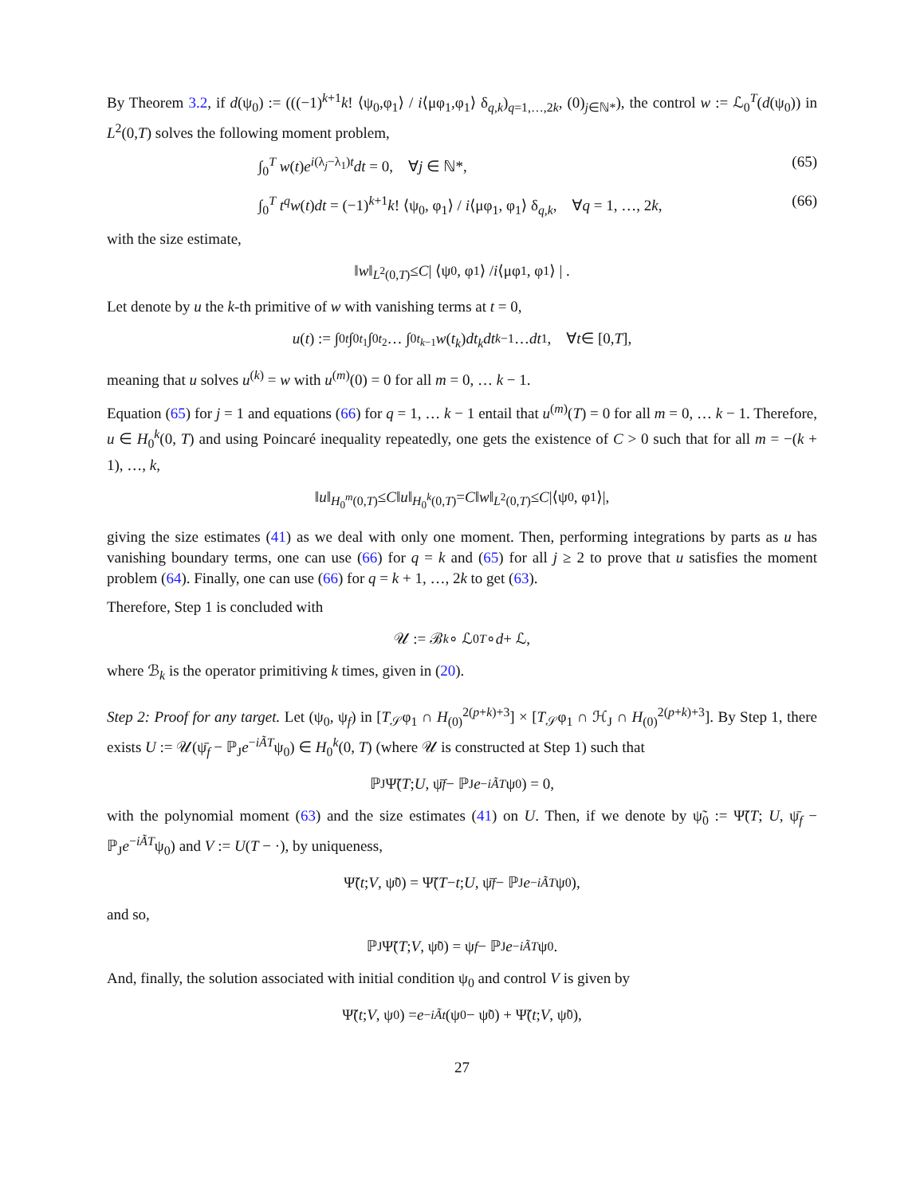By Theorem 3.2, if d(ψ<sub>0</sub>) := (((−1)<sup>k+1</sup>k! ⟨ψ<sub>0</sub>,φ<sub>1</sub>⟩ / i⟨μφ<sub>1</sub>,φ<sub>1</sub>⟩ δ<sub>q,k</sub>)<sub>q=1,…,2k</sub>, (0)<sub>j∈ℕ*</sub>), the control w := ℒ<sub>0</sub><sup>T</sup>(d(ψ<sub>0</sub>)) in L<sup>2</sup>(0,T) solves the following moment problem,
∫<sub>0</sub><sup>T</sup> w(t)e<sup>i(λ<sub>j</sub>−λ<sub>1</sub>)t</sup>dt = 0, ∀j ∈ ℕ*, (65)
∫<sub>0</sub><sup>T</sup> t<sup>q</sup>w(t)dt = (−1)<sup>k+1</sup>k! ⟨ψ<sub>0</sub>, φ<sub>1</sub>⟩ / i⟨μφ<sub>1</sub>, φ<sub>1</sub>⟩ δ<sub>q,k</sub>, ∀q = 1, …, 2k, (66)
with the size estimate,
‖ w ‖<sub>L<sup>2</sup>(0,T)</sub> ≤ C | ⟨ψ<sub>0</sub>, φ<sub>1</sub>⟩ / i ⟨μφ<sub>1</sub>, φ<sub>1</sub>⟩ | .
Let denote by u the k-th primitive of w with vanishing terms at t = 0,
u (t) := ∫<sub>0</sub><sup>t</sup> ∫<sub>0</sub><sup>t<sub>1</sub></sup> ∫<sub>0</sub><sup>t<sub>2</sub></sup> … ∫<sub>0</sub><sup>t<sub>k−1</sub></sup> w (t<sub>k</sub>) dt<sub>k</sub>dt<sub>k−1</sub> … dt<sub>1</sub>, ∀ t ∈ [0, T],
meaning that u solves u<sup>(k)</sup> = w with u<sup>(m)</sup>(0) = 0 for all m = 0, … k − 1.
Equation (65) for j = 1 and equations (66) for q = 1, … k − 1 entail that u<sup>(m)</sup>(T) = 0 for all m = 0, … k − 1. Therefore, u ∈ H<sub>0</sub><sup>k</sup>(0, T) and using Poincaré inequality repeatedly, one gets the existence of C > 0 such that for all m = −(k + 1), …, k,
‖ u ‖<sub>H<sub>0</sub><sup>m</sup>(0,T)</sub> ≤ C ‖ u ‖<sub>H<sub>0</sub><sup>k</sup>(0,T)</sub> = C ‖ w ‖<sub>L<sup>2</sup>(0,T)</sub> ≤ C |⟨ψ<sub>0</sub>, φ<sub>1</sub>⟩|,
giving the size estimates (41) as we deal with only one moment. Then, performing integrations by parts as u has vanishing boundary terms, one can use (66) for q = k and (65) for all j ≥ 2 to prove that u satisfies the moment problem (64). Finally, one can use (66) for q = k + 1, …, 2k to get (63).
Therefore, Step 1 is concluded with
𝒰 := ℬ<sub>k</sub> ∘ ℒ<sub>0</sub><sup>T</sup> ∘ d + ℒ,
where ℬ<sub>k</sub> is the operator primitiving k times, given in (20).
Step 2: Proof for any target. Let (ψ<sub>0</sub>, ψ<sub>f</sub>) in [T<sub>𝒮</sub>φ<sub>1</sub> ∩ H<sub>(0)</sub><sup>2(p+k)+3</sup>] × [T<sub>𝒮</sub>φ<sub>1</sub> ∩ ℋ<sub>J</sub> ∩ H<sub>(0)</sub><sup>2(p+k)+3</sup>]. By Step 1, there exists U := 𝒰(ψ̄<sub>f</sub> − ℙ<sub>J</sub>e<sup>−iÃT</sup>ψ<sub>0</sub>) ∈ H<sub>0</sub><sup>k</sup>(0, T) (where 𝒰 is constructed at Step 1) such that
ℙ<sub>J</sub>Ψ̃(T; U, ψ̄<sub>f</sub> − ℙ<sub>J</sub> e<sup>−iÃT</sup> ψ<sub>0</sub>) = 0,
with the polynomial moment (63) and the size estimates (41) on U. Then, if we denote by ψ̃<sub>0</sub> := Ψ̃(T; U, ψ̄<sub>f</sub> − ℙ<sub>J</sub>e<sup>−iÃT</sup>ψ<sub>0</sub>) and V := U(T − ·), by uniqueness,
Ψ̃(t; V, ψ̃<sub>0</sub>) = Ψ̃(T − t; U, ψ̄<sub>f</sub> − ℙ<sub>J</sub> e<sup>−iÃT</sup> ψ<sub>0</sub>),
and so,
ℙ<sub>J</sub>Ψ̃(T; V, ψ̃<sub>0</sub>) = ψ<sub>f</sub> − ℙ<sub>J</sub> e<sup>−iÃT</sup> ψ<sub>0</sub>.
And, finally, the solution associated with initial condition ψ<sub>0</sub> and control V is given by
Ψ̃(t; V, ψ<sub>0</sub>) = e<sup>−iÃt</sup> (ψ<sub>0</sub> − ψ̃<sub>0</sub>) + Ψ̃(t; V, ψ̃<sub>0</sub>),
27